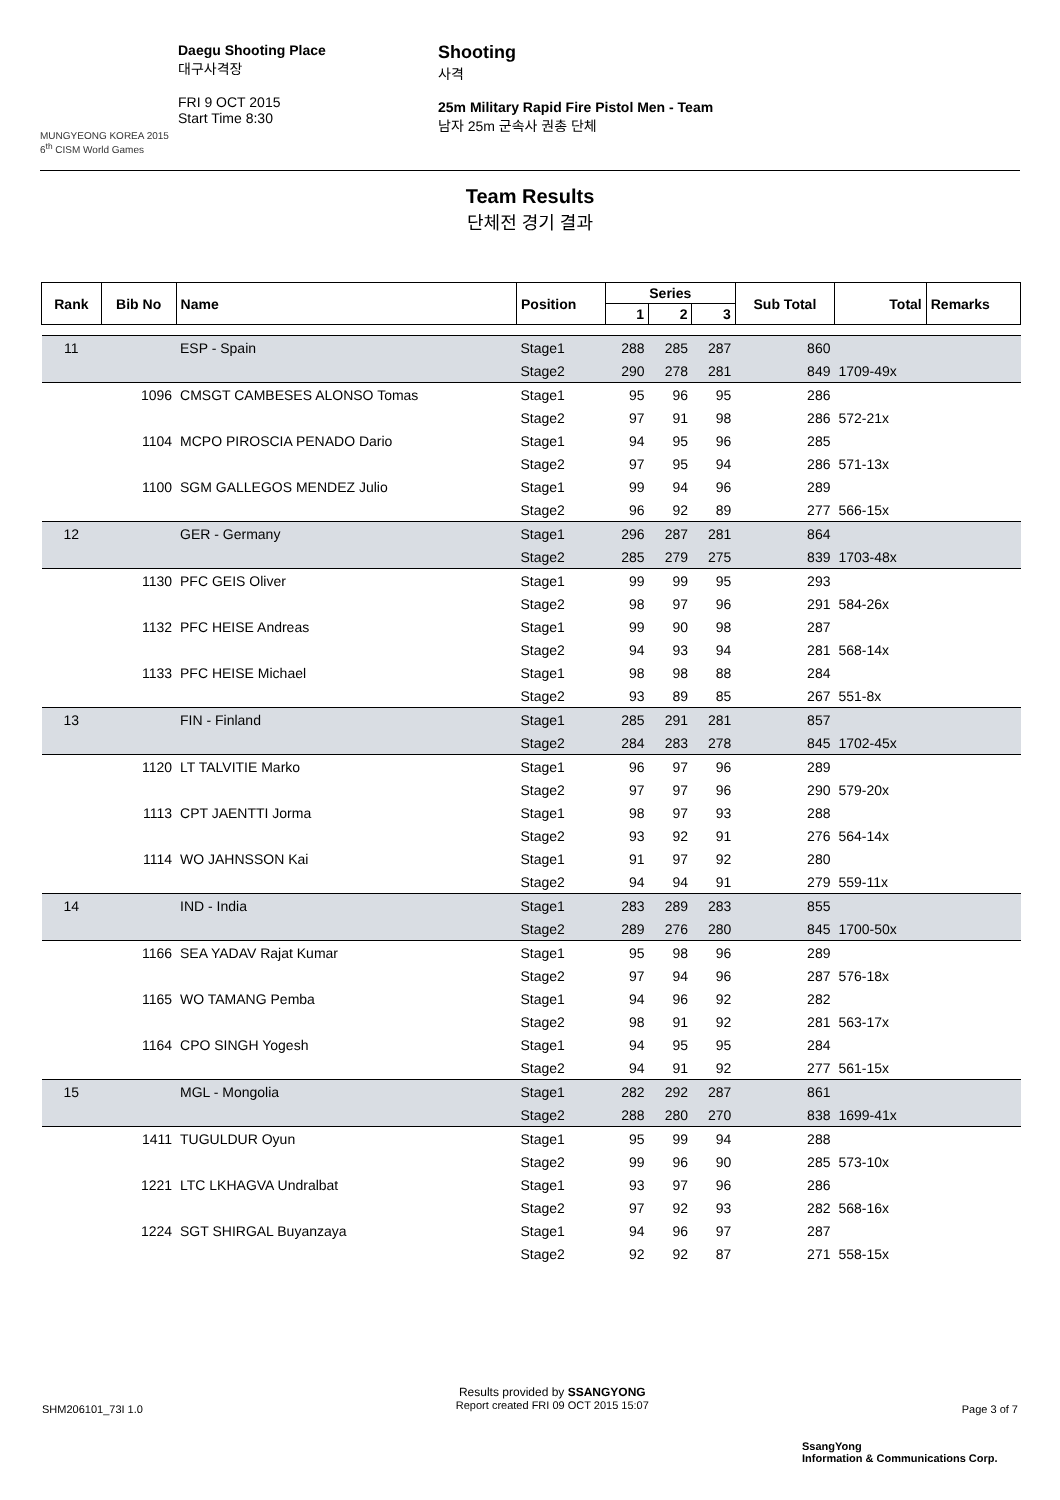MUNGYEONG KOREA 2015
6<sup>th</sup> CISM World Games
Daegu Shooting Place
대구사격장
FRI 9 OCT 2015
Start Time 8:30
Shooting
사격
25m Military Rapid Fire Pistol Men - Team
남자 25m 군속사 권총 단체
Team Results
단체전 경기 결과
| Rank | Bib No | Name | Position | Series | | | Sub Total | Total | Remarks |
| --- | --- | --- | --- | --- | --- | --- | --- | --- | --- |
| | | | | 1 | 2 | 3 | | | |
| 11 | | ESP - Spain | Stage1 | 288 | 285 | 287 | 860 | | |
| | | | Stage2 | 290 | 278 | 281 | 849 | 1709-49x | |
| | 1096 | CMSGT CAMBESES ALONSO Tomas | Stage1 | 95 | 96 | 95 | 286 | | |
| | | | Stage2 | 97 | 91 | 98 | 286 | 572-21x | |
| | 1104 | MCPO PIROSCIA PENADO Dario | Stage1 | 94 | 95 | 96 | 285 | | |
| | | | Stage2 | 97 | 95 | 94 | 286 | 571-13x | |
| | 1100 | SGM GALLEGOS MENDEZ Julio | Stage1 | 99 | 94 | 96 | 289 | | |
| | | | Stage2 | 96 | 92 | 89 | 277 | 566-15x | |
| 12 | | GER - Germany | Stage1 | 296 | 287 | 281 | 864 | | |
| | | | Stage2 | 285 | 279 | 275 | 839 | 1703-48x | |
| | 1130 | PFC GEIS Oliver | Stage1 | 99 | 99 | 95 | 293 | | |
| | | | Stage2 | 98 | 97 | 96 | 291 | 584-26x | |
| | 1132 | PFC HEISE Andreas | Stage1 | 99 | 90 | 98 | 287 | | |
| | | | Stage2 | 94 | 93 | 94 | 281 | 568-14x | |
| | 1133 | PFC HEISE Michael | Stage1 | 98 | 98 | 88 | 284 | | |
| | | | Stage2 | 93 | 89 | 85 | 267 | 551-8x | |
| 13 | | FIN - Finland | Stage1 | 285 | 291 | 281 | 857 | | |
| | | | Stage2 | 284 | 283 | 278 | 845 | 1702-45x | |
| | 1120 | LT TALVITIE Marko | Stage1 | 96 | 97 | 96 | 289 | | |
| | | | Stage2 | 97 | 97 | 96 | 290 | 579-20x | |
| | 1113 | CPT JAENTTI Jorma | Stage1 | 98 | 97 | 93 | 288 | | |
| | | | Stage2 | 93 | 92 | 91 | 276 | 564-14x | |
| | 1114 | WO JAHNSSON Kai | Stage1 | 91 | 97 | 92 | 280 | | |
| | | | Stage2 | 94 | 94 | 91 | 279 | 559-11x | |
| 14 | | IND - India | Stage1 | 283 | 289 | 283 | 855 | | |
| | | | Stage2 | 289 | 276 | 280 | 845 | 1700-50x | |
| | 1166 | SEA YADAV Rajat Kumar | Stage1 | 95 | 98 | 96 | 289 | | |
| | | | Stage2 | 97 | 94 | 96 | 287 | 576-18x | |
| | 1165 | WO TAMANG Pemba | Stage1 | 94 | 96 | 92 | 282 | | |
| | | | Stage2 | 98 | 91 | 92 | 281 | 563-17x | |
| | 1164 | CPO SINGH Yogesh | Stage1 | 94 | 95 | 95 | 284 | | |
| | | | Stage2 | 94 | 91 | 92 | 277 | 561-15x | |
| 15 | | MGL - Mongolia | Stage1 | 282 | 292 | 287 | 861 | | |
| | | | Stage2 | 288 | 280 | 270 | 838 | 1699-41x | |
| | 1411 | TUGULDUR Oyun | Stage1 | 95 | 99 | 94 | 288 | | |
| | | | Stage2 | 99 | 96 | 90 | 285 | 573-10x | |
| | 1221 | LTC LKHAGVA Undralbat | Stage1 | 93 | 97 | 96 | 286 | | |
| | | | Stage2 | 97 | 92 | 93 | 282 | 568-16x | |
| | 1224 | SGT SHIRGAL Buyanzaya | Stage1 | 94 | 96 | 97 | 287 | | |
| | | | Stage2 | 92 | 92 | 87 | 271 | 558-15x | |
SHM206101_73I 1.0
Results provided by SSANGYONG
Report created FRI 09 OCT 2015 15:07
Page 3 of 7
SsangYong
Information & Communications Corp.